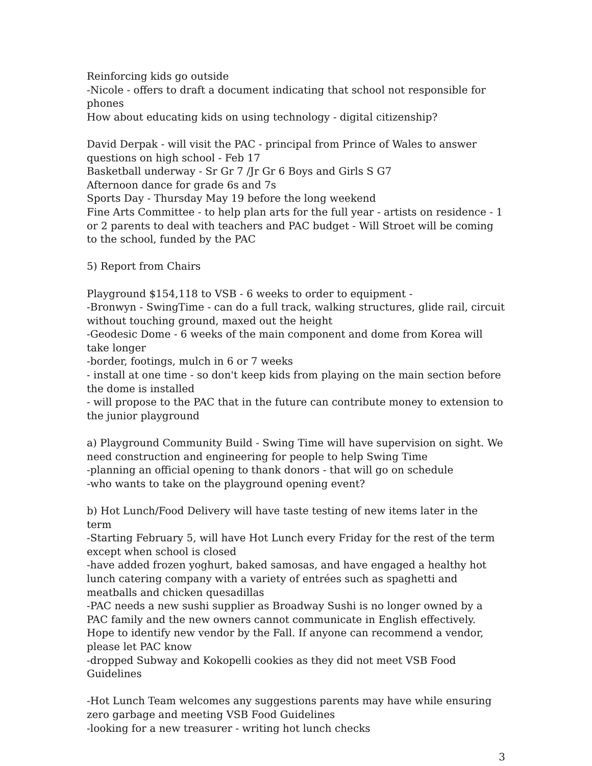Reinforcing kids go outside
-Nicole - offers to draft a document indicating that school not responsible for phones
How about educating kids on using technology - digital citizenship?
David Derpak - will visit the PAC - principal from Prince of Wales to answer questions on high school - Feb 17
Basketball underway - Sr Gr 7 /Jr Gr 6 Boys and Girls S G7
Afternoon dance for grade 6s and 7s
Sports Day - Thursday May 19 before the long weekend
Fine Arts Committee - to help plan arts for the full year - artists on residence - 1 or 2 parents to deal with teachers and PAC budget - Will Stroet will be coming to the school, funded by the PAC
5) Report from Chairs
Playground $154,118 to VSB - 6 weeks to order to equipment -
-Bronwyn - SwingTime - can do a full track, walking structures, glide rail, circuit without touching ground, maxed out the height
-Geodesic Dome - 6 weeks of the main component and dome from Korea will take longer
-border, footings, mulch in 6 or 7 weeks
- install at one time - so don't keep kids from playing on the main section before the dome is installed
- will propose to the PAC that in the future can contribute money to extension to the junior playground
a) Playground Community Build - Swing Time will have supervision on sight. We need construction and engineering for people to help Swing Time
-planning an official opening to thank donors - that will go on schedule
-who wants to take on the playground opening event?
b) Hot Lunch/Food Delivery will have taste testing of new items later in the term
-Starting February 5, will have Hot Lunch every Friday for the rest of the term except when school is closed
-have added frozen yoghurt, baked samosas, and have engaged a healthy hot lunch catering company with a variety of entrées such as spaghetti and meatballs and chicken quesadillas
-PAC needs a new sushi supplier as Broadway Sushi is no longer owned by a PAC family and the new owners cannot communicate in English effectively. Hope to identify new vendor by the Fall. If anyone can recommend a vendor, please let PAC know
-dropped Subway and Kokopelli cookies as they did not meet VSB Food Guidelines
-Hot Lunch Team welcomes any suggestions parents may have while ensuring zero garbage and meeting VSB Food Guidelines
-looking for a new treasurer - writing hot lunch checks
3